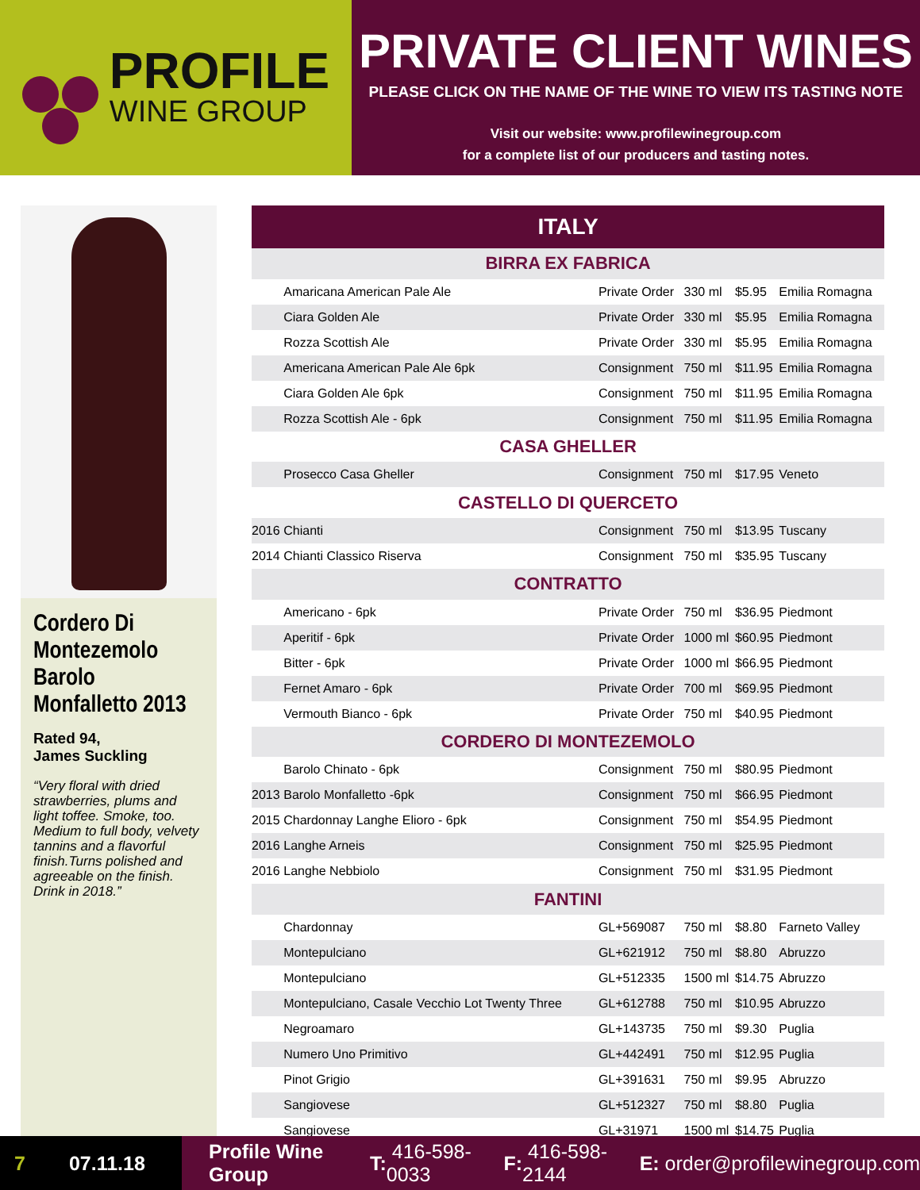PROFILE
WINE GROUP
PRIVATE CLIENT WINES
PLEASE CLICK ON THE NAME OF THE WINE TO VIEW ITS TASTING NOTE
Visit our website: www.profilewinegroup.com
for a complete list of our producers and tasting notes.
Cordero Di Montezemolo Barolo Monfalletto 2013
Rated 94,
James Suckling
“Very floral with dried strawberries, plums and light toffee. Smoke, too. Medium to full body, velvety tannins and a flavorful finish.Turns polished and agreeable on the finish. Drink in 2018.”
| ITALY | | | | | |
| --- | --- | --- | --- | --- | --- |
| BIRRA EX FABRICA | | | | | |
| | Amaricana American Pale Ale | Private Order | 330 ml | $5.95 | Emilia Romagna |
| | Ciara Golden Ale | Private Order | 330 ml | $5.95 | Emilia Romagna |
| | Rozza Scottish Ale | Private Order | 330 ml | $5.95 | Emilia Romagna |
| | Americana American Pale Ale 6pk | Consignment | 750 ml | $11.95 | Emilia Romagna |
| | Ciara Golden Ale 6pk | Consignment | 750 ml | $11.95 | Emilia Romagna |
| | Rozza Scottish Ale - 6pk | Consignment | 750 ml | $11.95 | Emilia Romagna |
| CASA GHELLER | | | | | |
| | Prosecco Casa Gheller | Consignment | 750 ml | $17.95 | Veneto |
| CASTELLO DI QUERCETO | | | | | |
| 2016 | Chianti | Consignment | 750 ml | $13.95 | Tuscany |
| 2014 | Chianti Classico Riserva | Consignment | 750 ml | $35.95 | Tuscany |
| CONTRATTO | | | | | |
| | Americano - 6pk | Private Order | 750 ml | $36.95 | Piedmont |
| | Aperitif - 6pk | Private Order | 1000 ml | $60.95 | Piedmont |
| | Bitter - 6pk | Private Order | 1000 ml | $66.95 | Piedmont |
| | Fernet Amaro - 6pk | Private Order | 700 ml | $69.95 | Piedmont |
| | Vermouth Bianco - 6pk | Private Order | 750 ml | $40.95 | Piedmont |
| CORDERO DI MONTEZEMOLO | | | | | |
| | Barolo Chinato - 6pk | Consignment | 750 ml | $80.95 | Piedmont |
| 2013 | Barolo Monfalletto -6pk | Consignment | 750 ml | $66.95 | Piedmont |
| 2015 | Chardonnay Langhe Elioro - 6pk | Consignment | 750 ml | $54.95 | Piedmont |
| 2016 | Langhe Arneis | Consignment | 750 ml | $25.95 | Piedmont |
| 2016 | Langhe Nebbiolo | Consignment | 750 ml | $31.95 | Piedmont |
| FANTINI | | | | | |
| | Chardonnay | GL+569087 | 750 ml | $8.80 | Farneto Valley |
| | Montepulciano | GL+621912 | 750 ml | $8.80 | Abruzzo |
| | Montepulciano | GL+512335 | 1500 ml | $14.75 | Abruzzo |
| | Montepulciano, Casale Vecchio Lot Twenty Three | GL+612788 | 750 ml | $10.95 | Abruzzo |
| | Negroamaro | GL+143735 | 750 ml | $9.30 | Puglia |
| | Numero Uno Primitivo | GL+442491 | 750 ml | $12.95 | Puglia |
| | Pinot Grigio | GL+391631 | 750 ml | $9.95 | Abruzzo |
| | Sangiovese | GL+512327 | 750 ml | $8.80 | Puglia |
| | Sangiovese | GL+31971 | 1500 ml | $14.75 | Puglia |
7 07.11.18
Profile Wine Group T: 416-598-0033 F: 416-598-2144 E: order@profilewinegroup.com